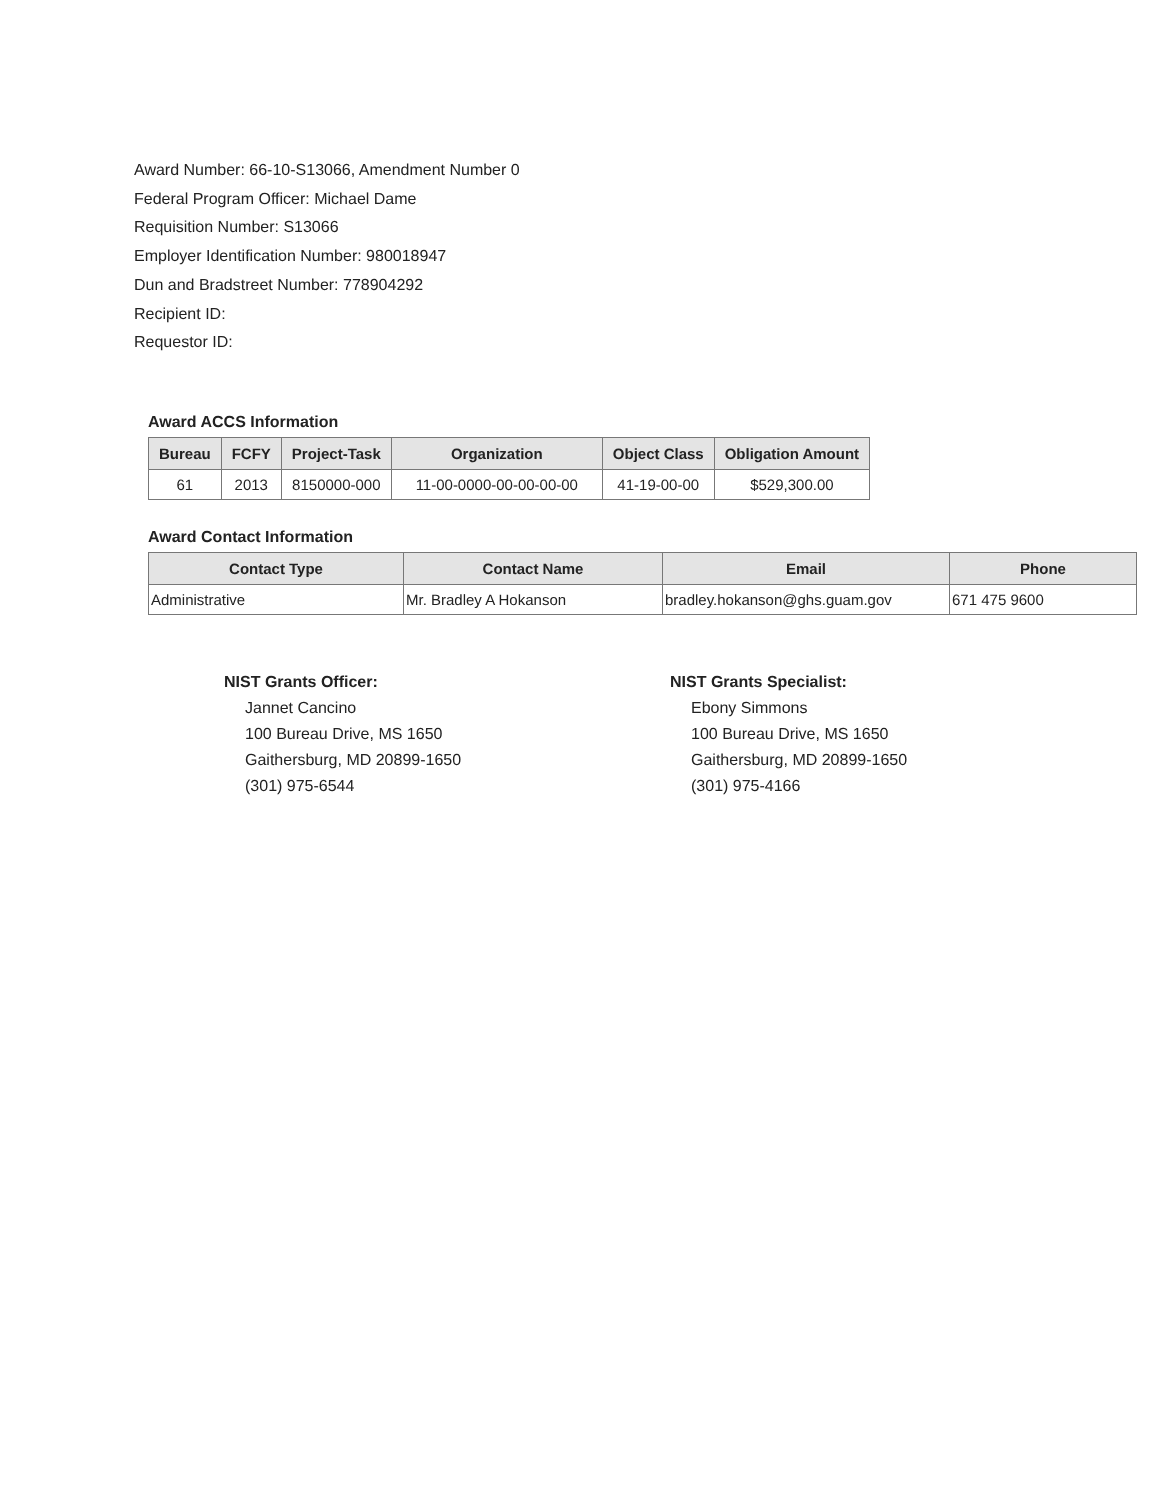Award Number: 66-10-S13066, Amendment Number 0
Federal Program Officer: Michael Dame
Requisition Number: S13066
Employer Identification Number: 980018947
Dun and Bradstreet Number: 778904292
Recipient ID:
Requestor ID:
Award ACCS Information
| Bureau | FCFY | Project-Task | Organization | Object Class | Obligation Amount |
| --- | --- | --- | --- | --- | --- |
| 61 | 2013 | 8150000-000 | 11-00-0000-00-00-00-00 | 41-19-00-00 | $529,300.00 |
Award Contact Information
| Contact Type | Contact Name | Email | Phone |
| --- | --- | --- | --- |
| Administrative | Mr. Bradley A Hokanson | bradley.hokanson@ghs.guam.gov | 671 475 9600 |
NIST Grants Officer:
Jannet Cancino
100 Bureau Drive, MS 1650
Gaithersburg, MD 20899-1650
(301) 975-6544
NIST Grants Specialist:
Ebony Simmons
100 Bureau Drive, MS 1650
Gaithersburg, MD 20899-1650
(301) 975-4166